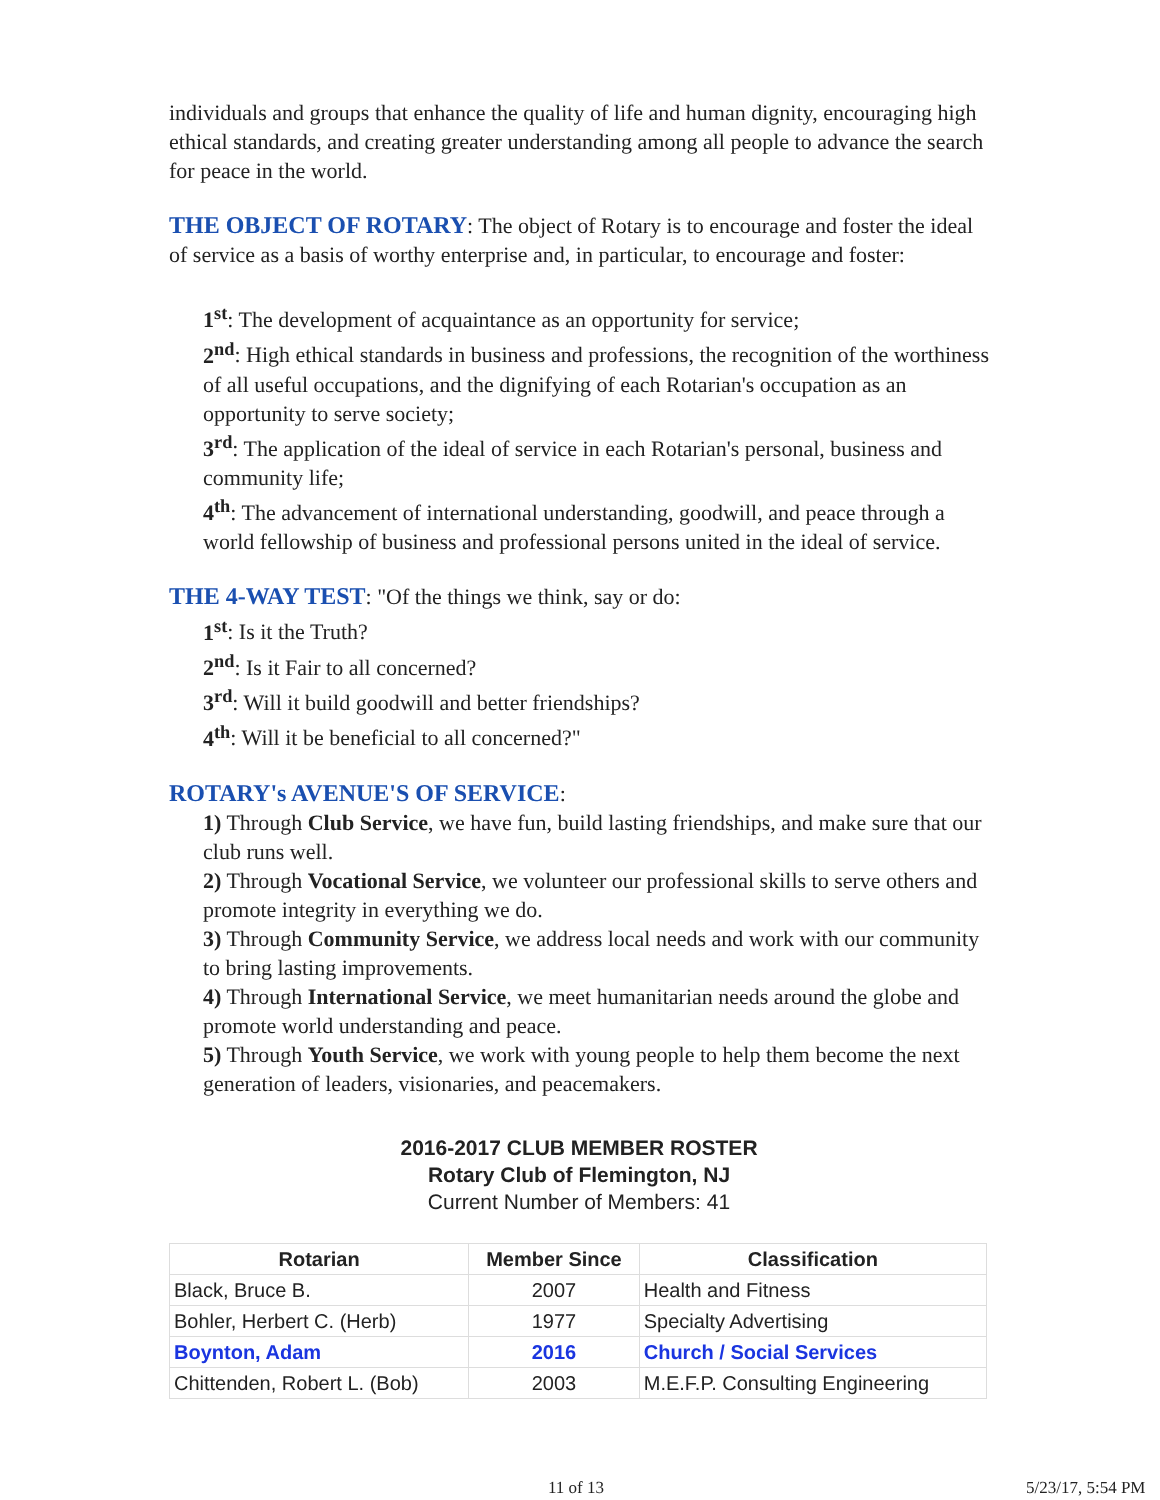individuals and groups that enhance the quality of life and human dignity, encouraging high ethical standards, and creating greater understanding among all people to advance the search for peace in the world.
THE OBJECT OF ROTARY: The object of Rotary is to encourage and foster the ideal of service as a basis of worthy enterprise and, in particular, to encourage and foster:
1<sup>st</sup>: The development of acquaintance as an opportunity for service;
2<sup>nd</sup>: High ethical standards in business and professions, the recognition of the worthiness of all useful occupations, and the dignifying of each Rotarian's occupation as an opportunity to serve society;
3<sup>rd</sup>: The application of the ideal of service in each Rotarian's personal, business and community life;
4<sup>th</sup>: The advancement of international understanding, goodwill, and peace through a world fellowship of business and professional persons united in the ideal of service.
THE 4-WAY TEST: "Of the things we think, say or do:
1<sup>st</sup>: Is it the Truth?
2<sup>nd</sup>: Is it Fair to all concerned?
3<sup>rd</sup>: Will it build goodwill and better friendships?
4<sup>th</sup>: Will it be beneficial to all concerned?"
ROTARY's AVENUE'S OF SERVICE:
1) Through Club Service, we have fun, build lasting friendships, and make sure that our club runs well.
2) Through Vocational Service, we volunteer our professional skills to serve others and promote integrity in everything we do.
3) Through Community Service, we address local needs and work with our community to bring lasting improvements.
4) Through International Service, we meet humanitarian needs around the globe and promote world understanding and peace.
5) Through Youth Service, we work with young people to help them become the next generation of leaders, visionaries, and peacemakers.
2016-2017 CLUB MEMBER ROSTER
Rotary Club of Flemington, NJ
Current Number of Members: 41
| Rotarian | Member Since | Classification |
| --- | --- | --- |
| Black, Bruce B. | 2007 | Health and Fitness |
| Bohler, Herbert C. (Herb) | 1977 | Specialty Advertising |
| Boynton, Adam | 2016 | Church / Social Services |
| Chittenden, Robert L. (Bob) | 2003 | M.E.F.P. Consulting Engineering |
11 of 13 5/23/17, 5:54 PM